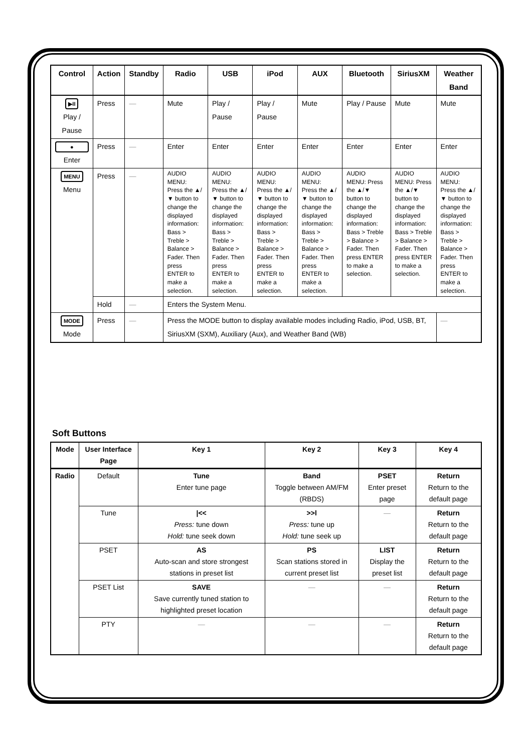| Control | Action | Standby | Radio | USB | iPod | AUX | Bluetooth | SiriusXM | Weather Band |
| --- | --- | --- | --- | --- | --- | --- | --- | --- | --- |
| ▶II Play / Pause | Press | — | Mute | Play / Pause | Play / Pause | Mute | Play / Pause | Mute | Mute |
| ● Enter | Press | — | Enter | Enter | Enter | Enter | Enter | Enter | Enter |
| MENU Menu | Press | — | AUDIO MENU: Press the ▲/▼ button to change the displayed information: Bass > Treble > Balance > Fader. Then press ENTER to make a selection. | AUDIO MENU: Press the ▲/▼ button to change the displayed information: Bass > Treble > Balance > Fader. Then press ENTER to make a selection. | AUDIO MENU: Press the ▲/▼ button to change the displayed information: Bass > Treble > Balance > Fader. Then press ENTER to make a selection. | AUDIO MENU: Press the ▲/▼ button to change the displayed information: Bass > Treble > Balance > Fader. Then press ENTER to make a selection. | AUDIO MENU: Press the ▲/▼ button to change the displayed information: Bass > Treble > Balance > Fader. Then press ENTER to make a selection. | AUDIO MENU: Press the ▲/▼ button to change the displayed information: Bass > Treble > Balance > Fader. Then press ENTER to make a selection. | AUDIO MENU: Press the ▲/▼ button to change the displayed information: Bass > Treble > Balance > Fader. Then press ENTER to make a selection. |
| | Hold | — | Enters the System Menu. | | | | | | |
| MODE Mode | Press | — | Press the MODE button to display available modes including Radio, iPod, USB, BT, SiriusXM (SXM), Auxiliary (Aux), and Weather Band (WB) | | | | | | — |
Soft Buttons
| Mode | User Interface Page | Key 1 | Key 2 | Key 3 | Key 4 |
| --- | --- | --- | --- | --- | --- |
| Radio | Default | Tune Enter tune page | Band Toggle between AM/FM (RBDS) | PSET Enter preset page | Return Return to the default page |
| | Tune | /<< Press: tune down Hold: tune seek down | >>l Press: tune up Hold: tune seek up | — | Return Return to the default page |
| | PSET | AS Auto-scan and store strongest stations in preset list | PS Scan stations stored in current preset list | LIST Display the preset list | Return Return to the default page |
| | PSET List | SAVE Save currently tuned station to highlighted preset location | — | — | Return Return to the default page |
| | PTY | — | — | — | Return Return to the default page |